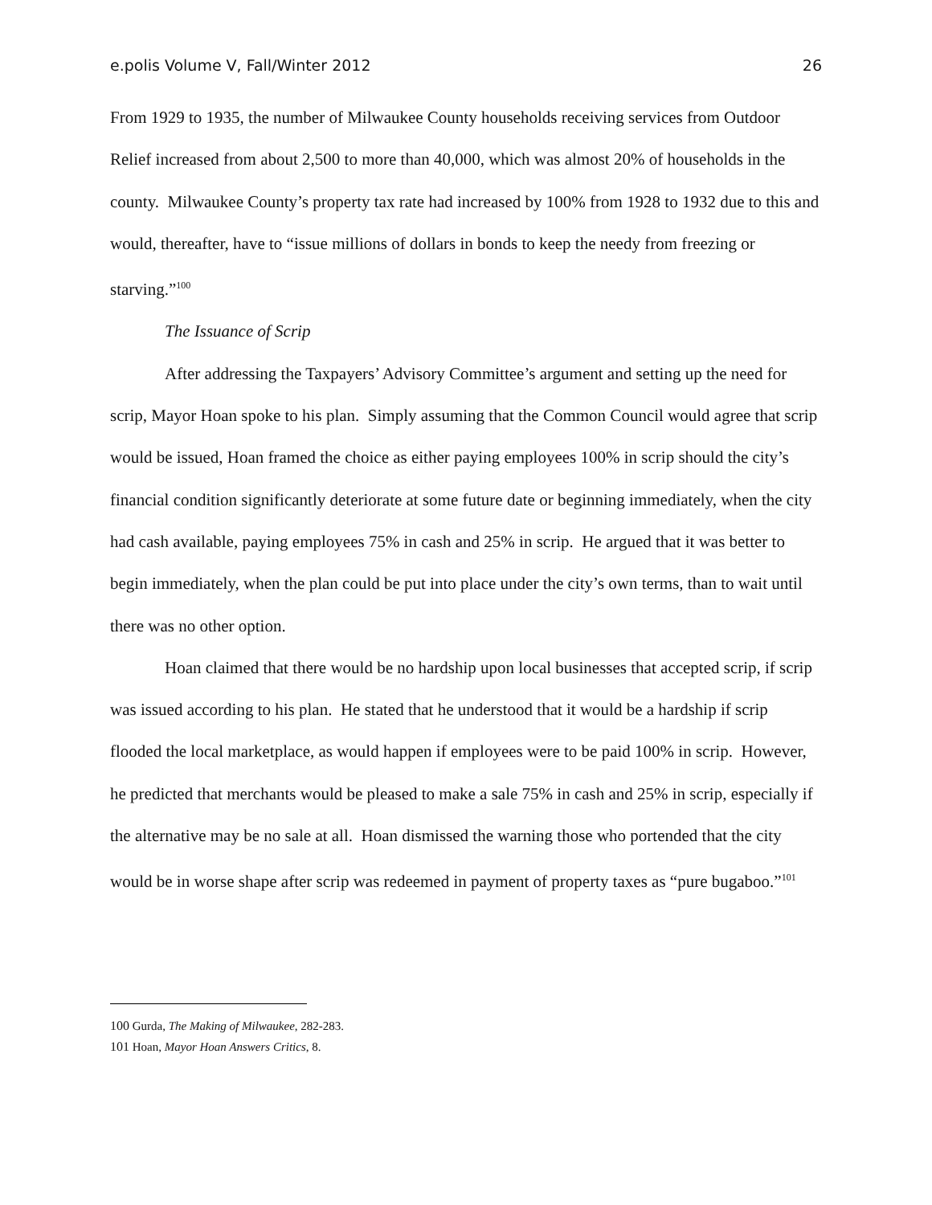e.polis Volume V, Fall/Winter 2012 26
From 1929 to 1935, the number of Milwaukee County households receiving services from Outdoor Relief increased from about 2,500 to more than 40,000, which was almost 20% of households in the county. Milwaukee County’s property tax rate had increased by 100% from 1928 to 1932 due to this and would, thereafter, have to “issue millions of dollars in bonds to keep the needy from freezing or starving.”<sup>100</sup>
The Issuance of Scrip
After addressing the Taxpayers’ Advisory Committee’s argument and setting up the need for scrip, Mayor Hoan spoke to his plan. Simply assuming that the Common Council would agree that scrip would be issued, Hoan framed the choice as either paying employees 100% in scrip should the city’s financial condition significantly deteriorate at some future date or beginning immediately, when the city had cash available, paying employees 75% in cash and 25% in scrip. He argued that it was better to begin immediately, when the plan could be put into place under the city’s own terms, than to wait until there was no other option.
Hoan claimed that there would be no hardship upon local businesses that accepted scrip, if scrip was issued according to his plan. He stated that he understood that it would be a hardship if scrip flooded the local marketplace, as would happen if employees were to be paid 100% in scrip. However, he predicted that merchants would be pleased to make a sale 75% in cash and 25% in scrip, especially if the alternative may be no sale at all. Hoan dismissed the warning those who portended that the city would be in worse shape after scrip was redeemed in payment of property taxes as “pure bugaboo.”<sup>101</sup>
100 Gurda, The Making of Milwaukee, 282-283.
101 Hoan, Mayor Hoan Answers Critics, 8.